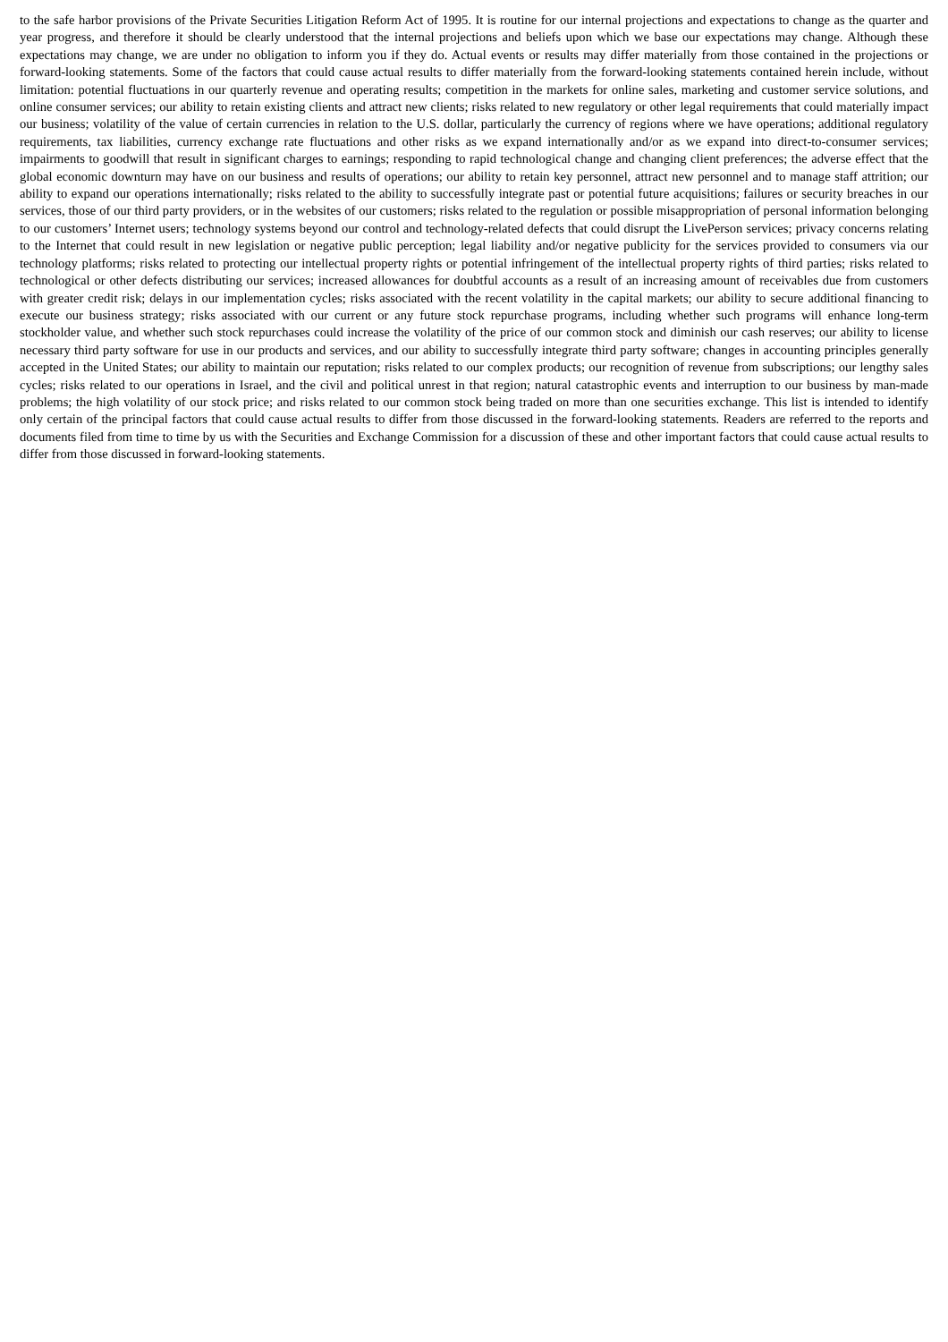to the safe harbor provisions of the Private Securities Litigation Reform Act of 1995. It is routine for our internal projections and expectations to change as the quarter and year progress, and therefore it should be clearly understood that the internal projections and beliefs upon which we base our expectations may change. Although these expectations may change, we are under no obligation to inform you if they do. Actual events or results may differ materially from those contained in the projections or forward-looking statements. Some of the factors that could cause actual results to differ materially from the forward-looking statements contained herein include, without limitation: potential fluctuations in our quarterly revenue and operating results; competition in the markets for online sales, marketing and customer service solutions, and online consumer services; our ability to retain existing clients and attract new clients; risks related to new regulatory or other legal requirements that could materially impact our business; volatility of the value of certain currencies in relation to the U.S. dollar, particularly the currency of regions where we have operations; additional regulatory requirements, tax liabilities, currency exchange rate fluctuations and other risks as we expand internationally and/or as we expand into direct-to-consumer services; impairments to goodwill that result in significant charges to earnings; responding to rapid technological change and changing client preferences; the adverse effect that the global economic downturn may have on our business and results of operations; our ability to retain key personnel, attract new personnel and to manage staff attrition; our ability to expand our operations internationally; risks related to the ability to successfully integrate past or potential future acquisitions; failures or security breaches in our services, those of our third party providers, or in the websites of our customers; risks related to the regulation or possible misappropriation of personal information belonging to our customers’ Internet users; technology systems beyond our control and technology-related defects that could disrupt the LivePerson services; privacy concerns relating to the Internet that could result in new legislation or negative public perception; legal liability and/or negative publicity for the services provided to consumers via our technology platforms; risks related to protecting our intellectual property rights or potential infringement of the intellectual property rights of third parties; risks related to technological or other defects distributing our services; increased allowances for doubtful accounts as a result of an increasing amount of receivables due from customers with greater credit risk; delays in our implementation cycles; risks associated with the recent volatility in the capital markets; our ability to secure additional financing to execute our business strategy; risks associated with our current or any future stock repurchase programs, including whether such programs will enhance long-term stockholder value, and whether such stock repurchases could increase the volatility of the price of our common stock and diminish our cash reserves; our ability to license necessary third party software for use in our products and services, and our ability to successfully integrate third party software; changes in accounting principles generally accepted in the United States; our ability to maintain our reputation; risks related to our complex products; our recognition of revenue from subscriptions; our lengthy sales cycles; risks related to our operations in Israel, and the civil and political unrest in that region; natural catastrophic events and interruption to our business by man-made problems; the high volatility of our stock price; and risks related to our common stock being traded on more than one securities exchange. This list is intended to identify only certain of the principal factors that could cause actual results to differ from those discussed in the forward-looking statements. Readers are referred to the reports and documents filed from time to time by us with the Securities and Exchange Commission for a discussion of these and other important factors that could cause actual results to differ from those discussed in forward-looking statements.